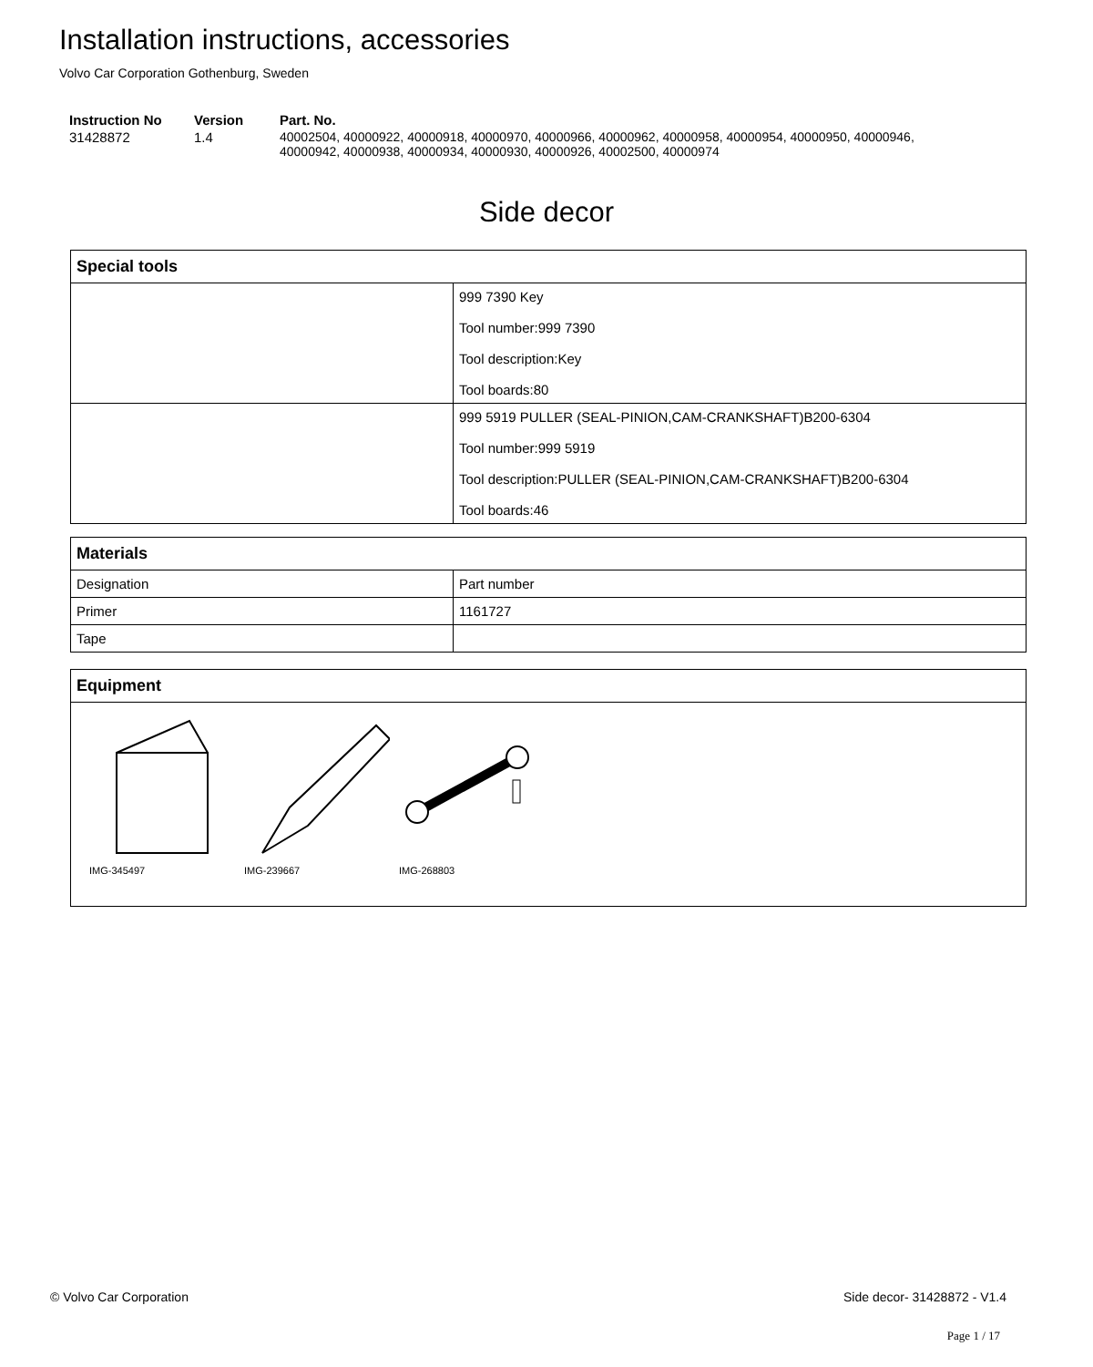Installation instructions, accessories
Volvo Car Corporation Gothenburg, Sweden
| Instruction No | Version | Part. No. |
| --- | --- | --- |
| 31428872 | 1.4 | 40002504, 40000922, 40000918, 40000970, 40000966, 40000962, 40000958, 40000954, 40000950, 40000946, 40000942, 40000938, 40000934, 40000930, 40000926, 40002500, 40000974 |
Side decor
| Special tools | |
| --- | --- |
| | 999 7390 Key Tool number:999 7390 Tool description:Key Tool boards:80 |
| | 999 5919 PULLER (SEAL-PINION,CAM-CRANKSHAFT)B200-6304 Tool number:999 5919 Tool description:PULLER (SEAL-PINION,CAM-CRANKSHAFT)B200-6304 Tool boards:46 |
| Materials | |
| --- | --- |
| Designation | Part number |
| Primer | 1161727 |
| Tape | |
| Equipment |
| --- |
| IMG-345497 IMG-239667 IMG-268803 |
© Volvo Car Corporation Side decor- 31428872 - V1.4
Page 1 / 17